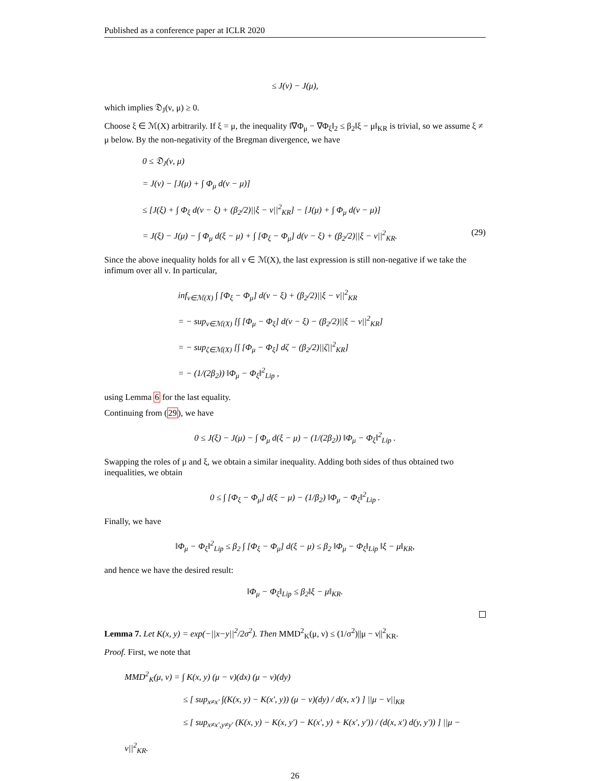Published as a conference paper at ICLR 2020
≤ J(ν) − J(μ),
which implies 𝔇<sub>J</sub>(ν, μ) ≥ 0.
Choose ξ ∈ ℳ(X) arbitrarily. If ξ = μ, the inequality ‖∇Φ<sub>μ</sub> − ∇Φ<sub>ξ</sub>‖<sub>2</sub> ≤ β<sub>2</sub>‖ξ − μ‖<sub>KR</sub> is trivial, so we assume ξ ≠ μ below. By the non-negativity of the Bregman divergence, we have
0 ≤ 𝔇<sub>J</sub>(ν, μ)
= J(ν) − [J(μ) + ∫ Φ<sub>μ</sub> d(ν − μ)]
≤ [J(ξ) + ∫ Φ<sub>ξ</sub> d(ν − ξ) + (β<sub>2</sub>/2)||ξ − ν||<sup>2</sup><sub>KR</sub>] − [J(μ) + ∫ Φ<sub>μ</sub> d(ν − μ)]
= J(ξ) − J(μ) − ∫ Φ<sub>μ</sub> d(ξ − μ) + ∫ [Φ<sub>ξ</sub> − Φ<sub>μ</sub>] d(ν − ξ) + (β<sub>2</sub>/2)||ξ − ν||<sup>2</sup><sub>KR</sub>. (29)
Since the above inequality holds for all ν ∈ ℳ(X), the last expression is still non-negative if we take the infimum over all ν. In particular,
inf<sub>ν∈ℳ(X)</sub> ∫ [Φ<sub>ξ</sub> − Φ<sub>μ</sub>] d(ν − ξ) + (β<sub>2</sub>/2)||ξ − ν||<sup>2</sup><sub>KR</sub>
= − sup<sub>ν∈ℳ(X)</sub> [∫ [Φ<sub>μ</sub> − Φ<sub>ξ</sub>] d(ν − ξ) − (β<sub>2</sub>/2)||ξ − ν||<sup>2</sup><sub>KR</sub>]
= − sup<sub>ζ∈ℳ(X)</sub> [∫ [Φ<sub>μ</sub> − Φ<sub>ξ</sub>] dζ − (β<sub>2</sub>/2)||ζ||<sup>2</sup><sub>KR</sub>]
= − (1/(2β<sub>2</sub>)) ‖Φ<sub>μ</sub> − Φ<sub>ξ</sub>‖<sup>2</sup><sub>Lip</sub> ,
using Lemma 6 for the last equality.
Continuing from (29), we have
0 ≤ J(ξ) − J(μ) − ∫ Φ<sub>μ</sub> d(ξ − μ) − (1/(2β<sub>2</sub>)) ‖Φ<sub>μ</sub> − Φ<sub>ξ</sub>‖<sup>2</sup><sub>Lip</sub> .
Swapping the roles of μ and ξ, we obtain a similar inequality. Adding both sides of thus obtained two inequalities, we obtain
0 ≤ ∫ [Φ<sub>ξ</sub> − Φ<sub>μ</sub>] d(ξ − μ) − (1/β<sub>2</sub>) ‖Φ<sub>μ</sub> − Φ<sub>ξ</sub>‖<sup>2</sup><sub>Lip</sub> .
Finally, we have
‖Φ<sub>μ</sub> − Φ<sub>ξ</sub>‖<sup>2</sup><sub>Lip</sub> ≤ β<sub>2</sub> ∫ [Φ<sub>ξ</sub> − Φ<sub>μ</sub>] d(ξ − μ) ≤ β<sub>2</sub> ‖Φ<sub>μ</sub> − Φ<sub>ξ</sub>‖<sub>Lip</sub> ‖ξ − μ‖<sub>KR</sub>,
and hence we have the desired result:
‖Φ<sub>μ</sub> − Φ<sub>ξ</sub>‖<sub>Lip</sub> ≤ β<sub>2</sub>‖ξ − μ‖<sub>KR</sub>.
Lemma 7. Let K(x, y) = exp(−||x−y||<sup>2</sup>/2σ<sup>2</sup>). Then MMD<sup>2</sup><sub>K</sub>(μ, ν) ≤ (1/σ<sup>2</sup>)||μ − ν||<sup>2</sup><sub>KR</sub>.
Proof. First, we note that
MMD<sup>2</sup><sub>K</sub>(μ, ν) = ∫ K(x, y) (μ − ν)(dx) (μ − ν)(dy)
≤ [ sup<sub>x≠x′</sub> ∫(K(x, y) − K(x′, y)) (μ − ν)(dy) / d(x, x′) ] ||μ − ν||<sub>KR</sub>
≤ [ sup<sub>x≠x′,y≠y′</sub> (K(x, y) − K(x, y′) − K(x′, y) + K(x′, y′)) / (d(x, x′) d(y, y′)) ] ||μ − ν||<sup>2</sup><sub>KR</sub>.
26